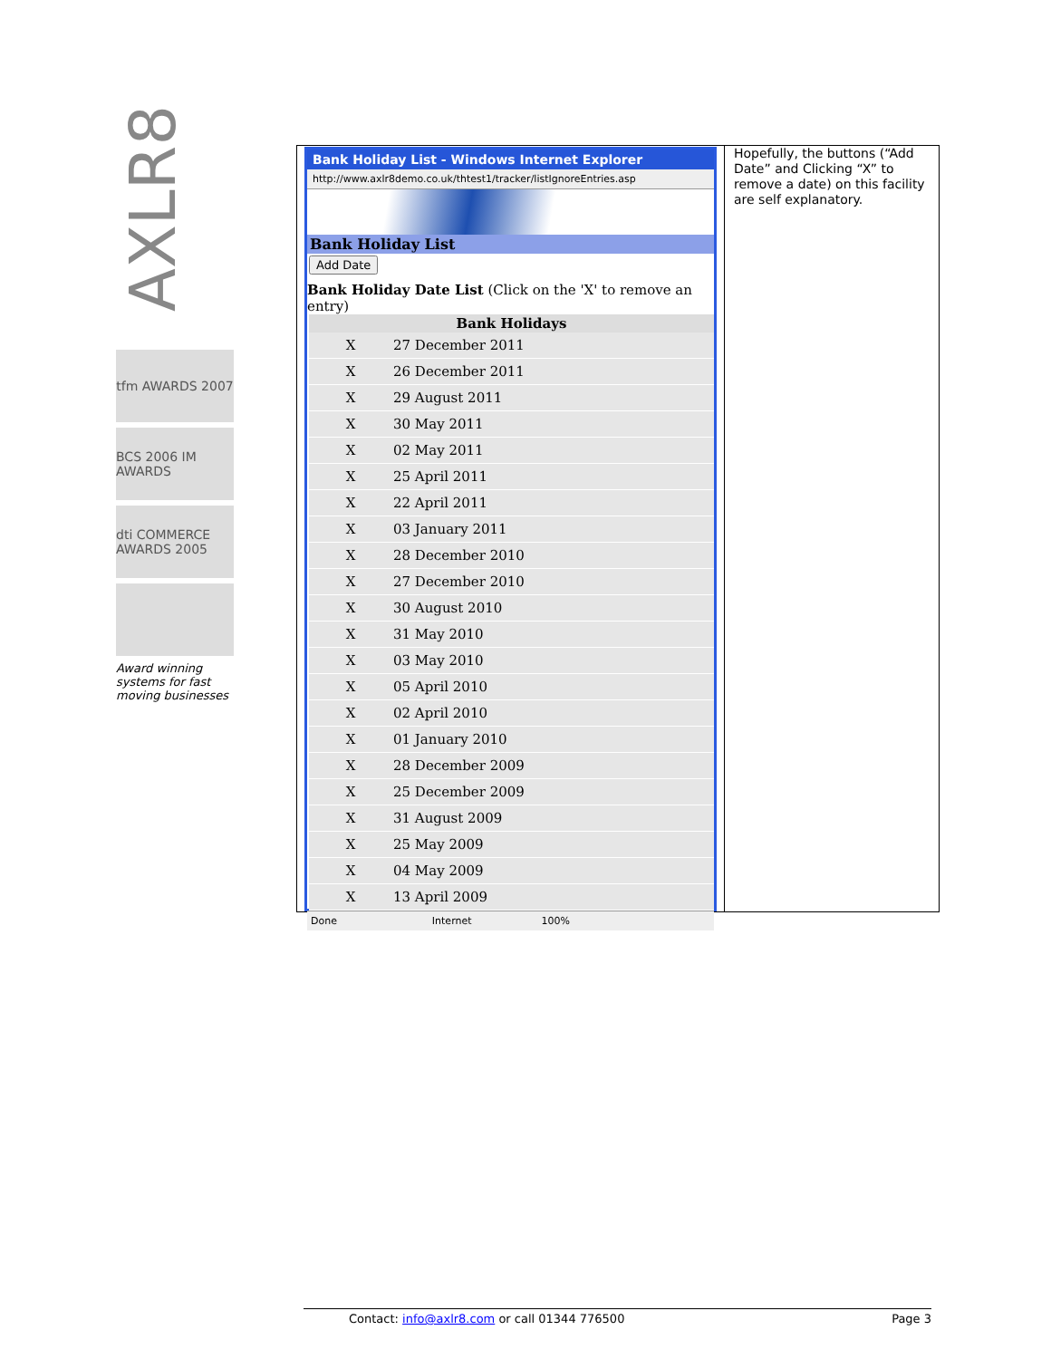AXLR8
tfm AWARDS 2007
BCS 2006 IM AWARDS
dti COMMERCE AWARDS 2005
Award winning systems for fast moving businesses
Bank Holiday List - Windows Internet Explorer
http://www.axlr8demo.co.uk/thtest1/tracker/listIgnoreEntries.asp
Bank Holiday List
Add Date
Bank Holiday Date List (Click on the 'X' to remove an entry)
| Bank Holidays | |
| --- | --- |
| X | 27 December 2011 |
| X | 26 December 2011 |
| X | 29 August 2011 |
| X | 30 May 2011 |
| X | 02 May 2011 |
| X | 25 April 2011 |
| X | 22 April 2011 |
| X | 03 January 2011 |
| X | 28 December 2010 |
| X | 27 December 2010 |
| X | 30 August 2010 |
| X | 31 May 2010 |
| X | 03 May 2010 |
| X | 05 April 2010 |
| X | 02 April 2010 |
| X | 01 January 2010 |
| X | 28 December 2009 |
| X | 25 December 2009 |
| X | 31 August 2009 |
| X | 25 May 2009 |
| X | 04 May 2009 |
| X | 13 April 2009 |
Done Internet 100%
Hopefully, the buttons (“Add Date” and Clicking “X” to remove a date) on this facility are self explanatory.
Contact: info@axlr8.com or call 01344 776500 Page 3